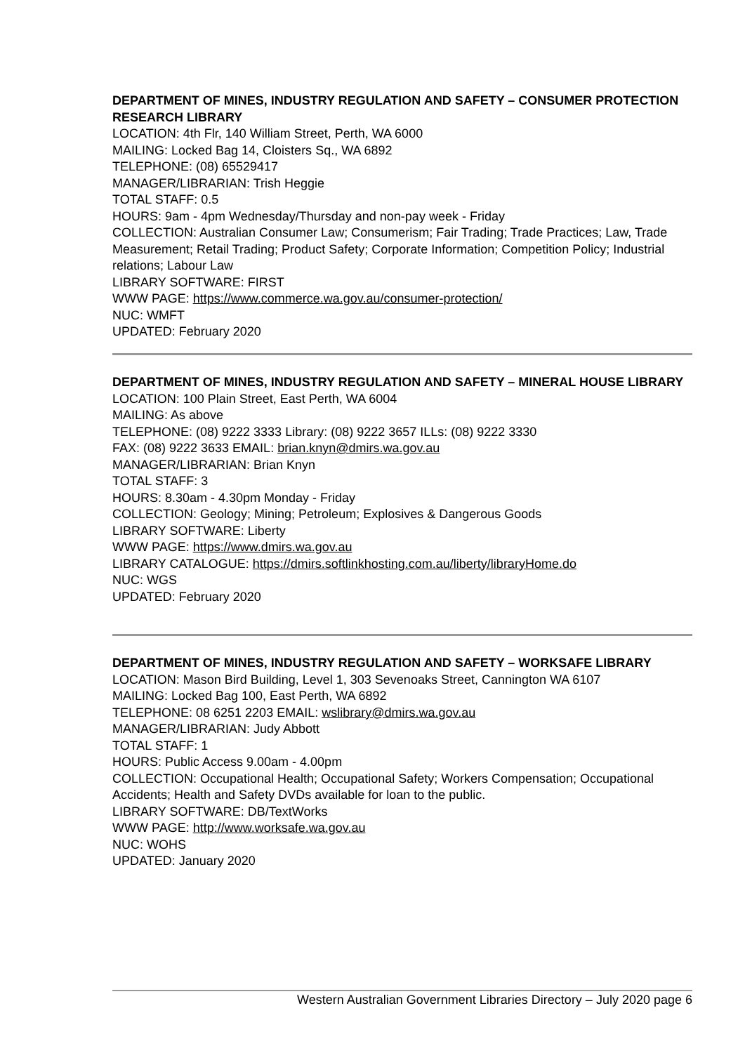DEPARTMENT OF MINES, INDUSTRY REGULATION AND SAFETY – CONSUMER PROTECTION RESEARCH LIBRARY
LOCATION: 4th Flr, 140 William Street, Perth, WA 6000
MAILING: Locked Bag 14, Cloisters Sq., WA 6892
TELEPHONE: (08) 65529417
MANAGER/LIBRARIAN: Trish Heggie
TOTAL STAFF: 0.5
HOURS: 9am - 4pm Wednesday/Thursday and non-pay week - Friday
COLLECTION: Australian Consumer Law; Consumerism; Fair Trading; Trade Practices; Law, Trade Measurement; Retail Trading; Product Safety; Corporate Information; Competition Policy; Industrial relations; Labour Law
LIBRARY SOFTWARE: FIRST
WWW PAGE: https://www.commerce.wa.gov.au/consumer-protection/
NUC: WMFT
UPDATED: February 2020
DEPARTMENT OF MINES, INDUSTRY REGULATION AND SAFETY – MINERAL HOUSE LIBRARY
LOCATION: 100 Plain Street, East Perth, WA 6004
MAILING: As above
TELEPHONE: (08) 9222 3333 Library: (08) 9222 3657 ILLs: (08) 9222 3330
FAX: (08) 9222 3633 EMAIL: brian.knyn@dmirs.wa.gov.au
MANAGER/LIBRARIAN: Brian Knyn
TOTAL STAFF: 3
HOURS: 8.30am - 4.30pm Monday - Friday
COLLECTION: Geology; Mining; Petroleum; Explosives & Dangerous Goods
LIBRARY SOFTWARE: Liberty
WWW PAGE: https://www.dmirs.wa.gov.au
LIBRARY CATALOGUE: https://dmirs.softlinkhosting.com.au/liberty/libraryHome.do
NUC: WGS
UPDATED: February 2020
DEPARTMENT OF MINES, INDUSTRY REGULATION AND SAFETY – WORKSAFE LIBRARY
LOCATION: Mason Bird Building, Level 1, 303 Sevenoaks Street, Cannington WA 6107
MAILING: Locked Bag 100, East Perth, WA 6892
TELEPHONE: 08 6251 2203 EMAIL: wslibrary@dmirs.wa.gov.au
MANAGER/LIBRARIAN: Judy Abbott
TOTAL STAFF: 1
HOURS: Public Access 9.00am - 4.00pm
COLLECTION: Occupational Health; Occupational Safety; Workers Compensation; Occupational Accidents; Health and Safety DVDs available for loan to the public.
LIBRARY SOFTWARE: DB/TextWorks
WWW PAGE: http://www.worksafe.wa.gov.au
NUC: WOHS
UPDATED: January 2020
Western Australian Government Libraries Directory – July 2020 page 6